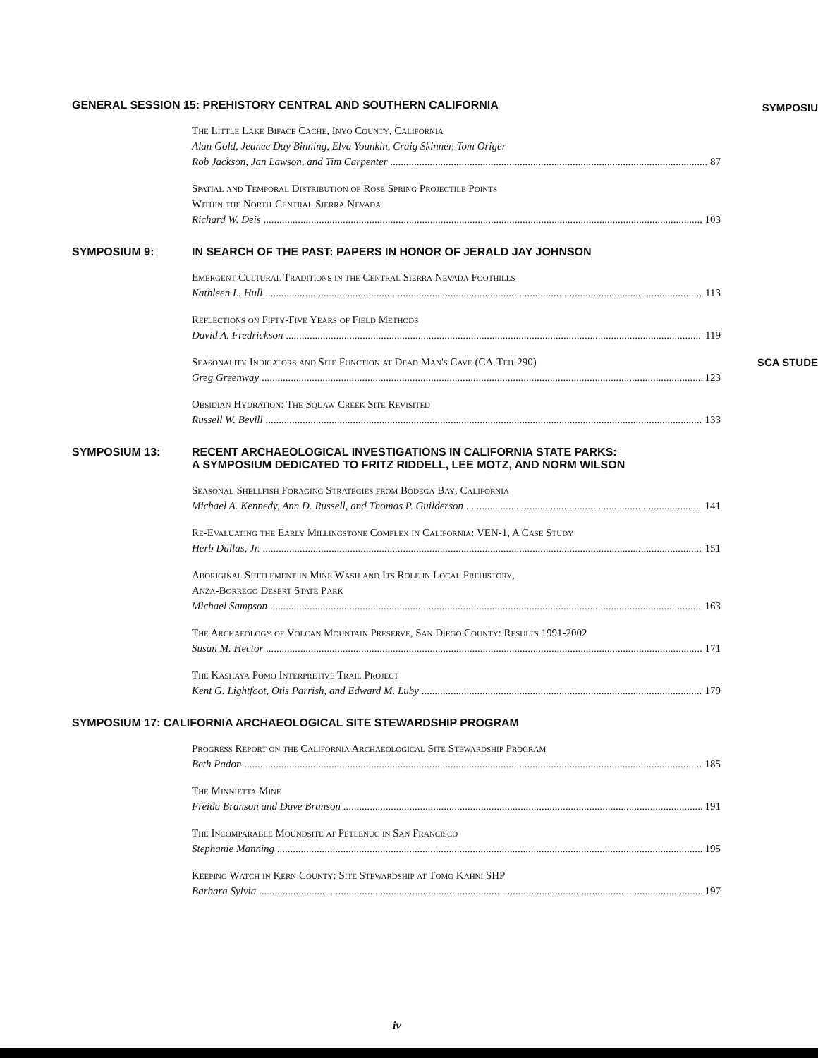SYMPOSIU
SCA STUDE
GENERAL SESSION 15: PREHISTORY CENTRAL AND SOUTHERN CALIFORNIA
The Little Lake Biface Cache, Inyo County, California
Alan Gold, Jeanee Day Binning, Elva Younkin, Craig Skinner, Tom Origer
Rob Jackson, Jan Lawson, and Tim Carpenter 87
Spatial and Temporal Distribution of Rose Spring Projectile Points
Within the North-Central Sierra Nevada
Richard W. Deis 103
SYMPOSIUM 9: IN SEARCH OF THE PAST: PAPERS IN HONOR OF JERALD JAY JOHNSON
Emergent Cultural Traditions in the Central Sierra Nevada Foothills
Kathleen L. Hull 113
Reflections on Fifty-Five Years of Field Methods
David A. Fredrickson 119
Seasonality Indicators and Site Function at Dead Man's Cave (CA-Teh-290)
Greg Greenway 123
Obsidian Hydration: The Squaw Creek Site Revisited
Russell W. Bevill 133
SYMPOSIUM 13: RECENT ARCHAEOLOGICAL INVESTIGATIONS IN CALIFORNIA STATE PARKS:
A SYMPOSIUM DEDICATED TO FRITZ RIDDELL, LEE MOTZ, AND NORM WILSON
Seasonal Shellfish Foraging Strategies from Bodega Bay, California
Michael A. Kennedy, Ann D. Russell, and Thomas P. Guilderson 141
Re-Evaluating the Early Millingstone Complex in California: VEN-1, A Case Study
Herb Dallas, Jr. 151
Aboriginal Settlement in Mine Wash and Its Role in Local Prehistory,
Anza-Borrego Desert State Park
Michael Sampson 163
The Archaeology of Volcan Mountain Preserve, San Diego County: Results 1991-2002
Susan M. Hector 171
The Kashaya Pomo Interpretive Trail Project
Kent G. Lightfoot, Otis Parrish, and Edward M. Luby 179
SYMPOSIUM 17: CALIFORNIA ARCHAEOLOGICAL SITE STEWARDSHIP PROGRAM
Progress Report on the California Archaeological Site Stewardship Program
Beth Padon 185
The Minnietta Mine
Freida Branson and Dave Branson 191
The Incomparable Moundsite at Petlenuc in San Francisco
Stephanie Manning 195
Keeping Watch in Kern County: Site Stewardship at Tomo Kahni SHP
Barbara Sylvia 197
iv